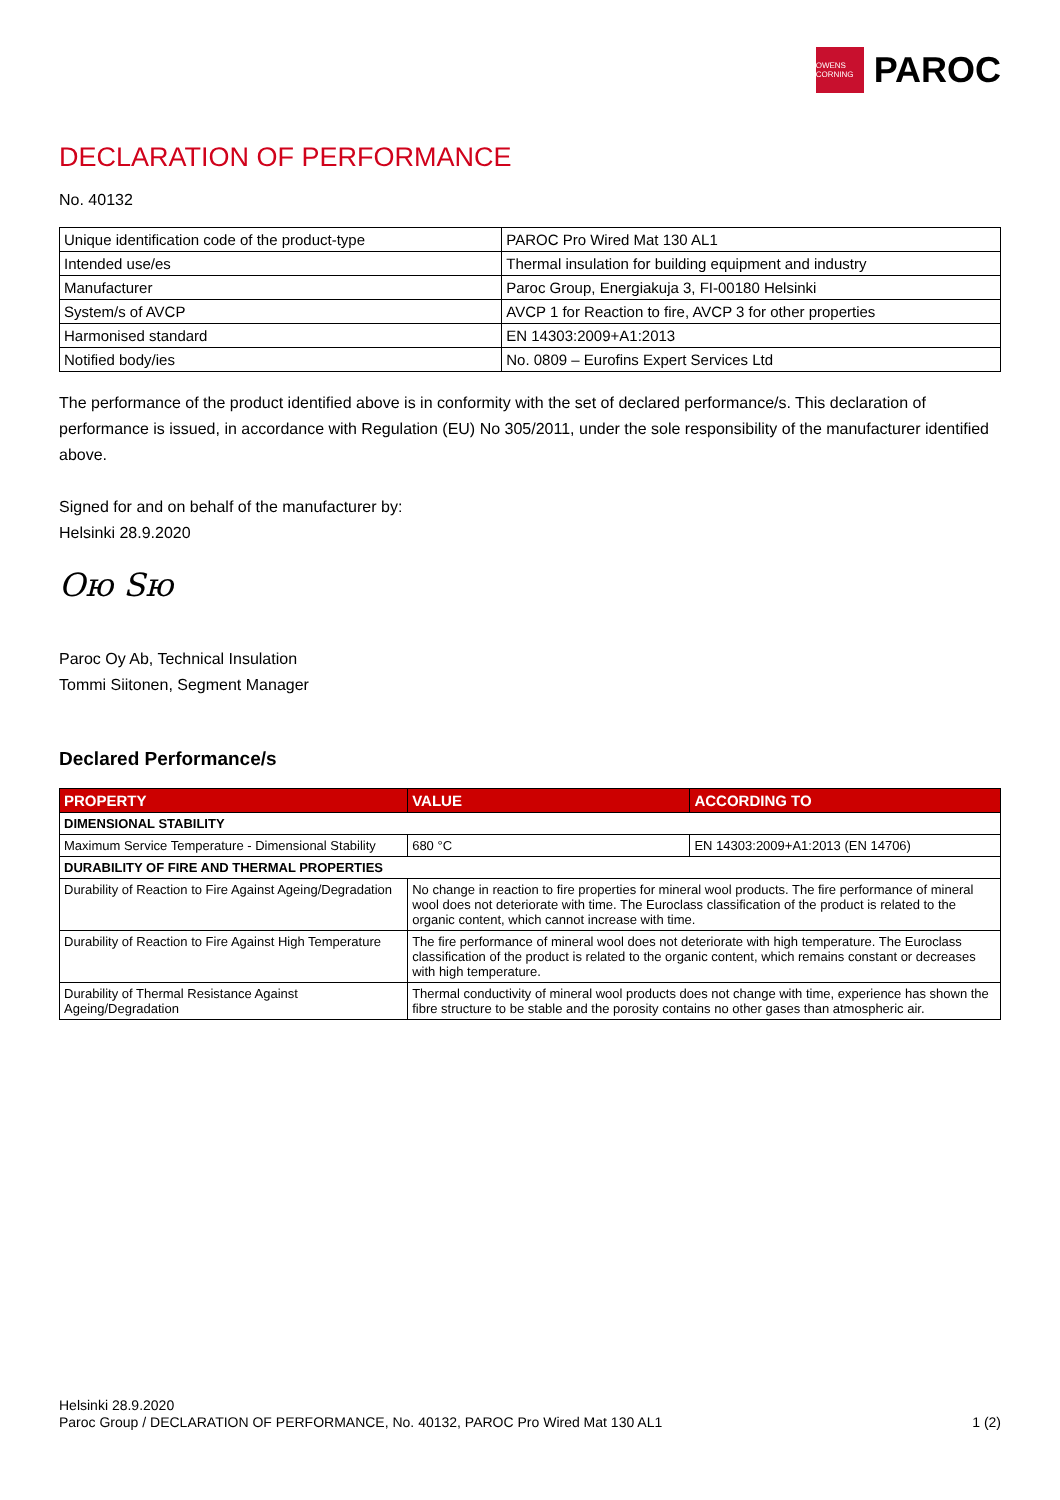OWENS CORNING
PAROC
DECLARATION OF PERFORMANCE
No. 40132
| Unique identification code of the product-type | PAROC Pro Wired Mat 130 AL1 |
| Intended use/es | Thermal insulation for building equipment and industry |
| Manufacturer | Paroc Group, Energiakuja 3, FI-00180 Helsinki |
| System/s of AVCP | AVCP 1 for Reaction to fire, AVCP 3 for other properties |
| Harmonised standard | EN 14303:2009+A1:2013 |
| Notified body/ies | No. 0809 – Eurofins Expert Services Ltd |
The performance of the product identified above is in conformity with the set of declared performance/s. This declaration of performance is issued, in accordance with Regulation (EU) No 305/2011, under the sole responsibility of the manufacturer identified above.
Signed for and on behalf of the manufacturer by:
Helsinki 28.9.2020
Ою Ѕю
Paroc Oy Ab, Technical Insulation
Tommi Siitonen, Segment Manager
Declared Performance/s
| PROPERTY | VALUE | ACCORDING TO |
| --- | --- | --- |
| DIMENSIONAL STABILITY | | |
| Maximum Service Temperature - Dimensional Stability | 680 °C | EN 14303:2009+A1:2013 (EN 14706) |
| DURABILITY OF FIRE AND THERMAL PROPERTIES | | |
| Durability of Reaction to Fire Against Ageing/Degradation | No change in reaction to fire properties for mineral wool products. The fire performance of mineral wool does not deteriorate with time. The Euroclass classification of the product is related to the organic content, which cannot increase with time. | |
| Durability of Reaction to Fire Against High Temperature | The fire performance of mineral wool does not deteriorate with high temperature. The Euroclass classification of the product is related to the organic content, which remains constant or decreases with high temperature. | |
| Durability of Thermal Resistance Against Ageing/Degradation | Thermal conductivity of mineral wool products does not change with time, experience has shown the fibre structure to be stable and the porosity contains no other gases than atmospheric air. | |
Helsinki 28.9.2020
Paroc Group / DECLARATION OF PERFORMANCE, No. 40132, PAROC Pro Wired Mat 130 AL1 1 (2)